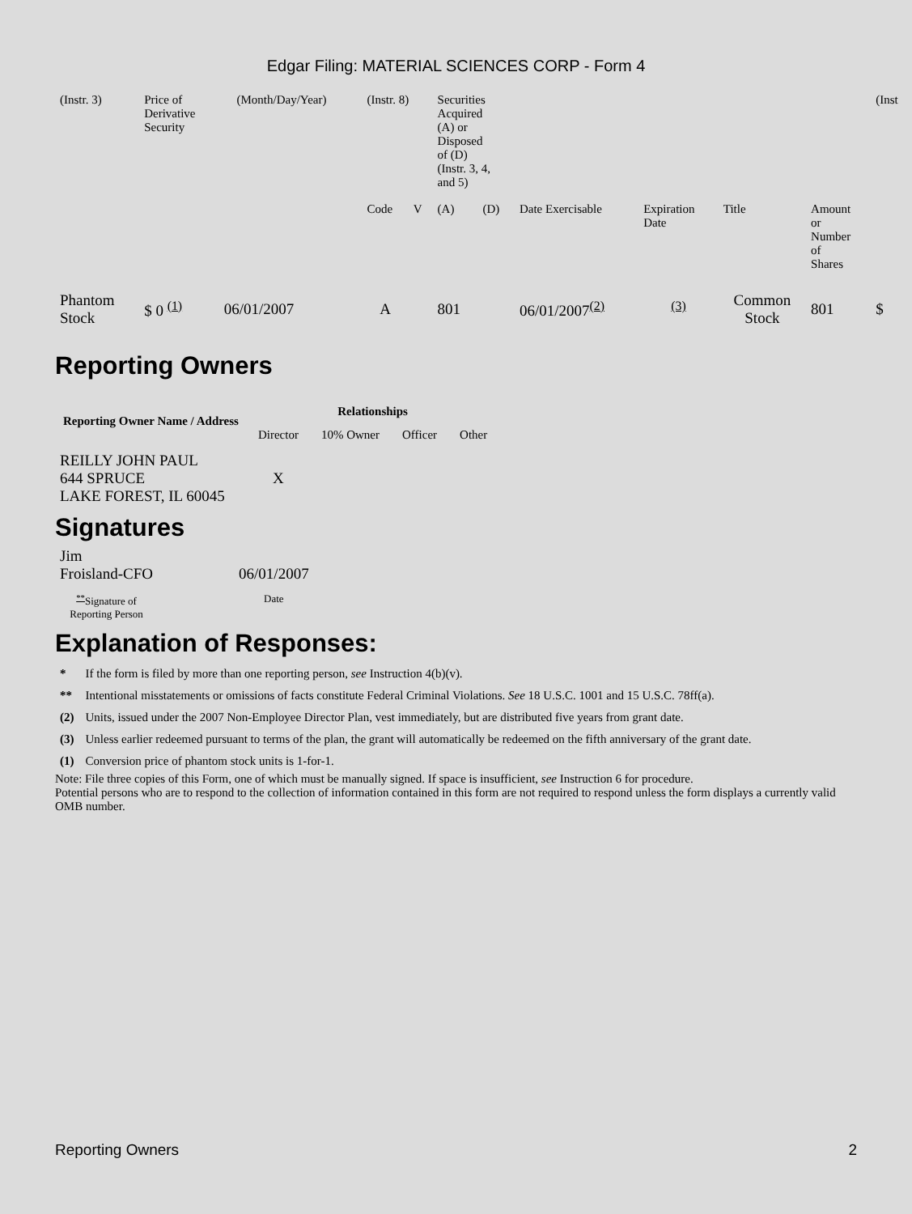Edgar Filing: MATERIAL SCIENCES CORP - Form 4
| (Instr. 3) | Price of Derivative Security | | (Month/Day/Year) | (Instr. 8) | | Securities Acquired (A) or Disposed of (D) (Instr. 3, 4, and 5) | | | | | | (Inst |
| | | | | Code | V | (A) | (D) | Date Exercisable | Expiration Date | Title | Amount or Number of Shares | |
| Phantom Stock | $ 0 <sup>(1)</sup> | 06/01/2007 | | A | | 801 | | 06/01/2007<sup>(2)</sup> | <sup>(3)</sup> | Common Stock | 801 | $ |
Reporting Owners
| Reporting Owner Name / Address | Relationships | | | |
| --- | --- | --- | --- | --- |
| | Director | 10% Owner | Officer | Other |
| REILLY JOHN PAUL 644 SPRUCE LAKE FOREST, IL 60045 | X | | | |
Signatures
| Jim Froisland-CFO | 06/01/2007 |
| <sup>**</sup> Signature of Reporting Person | Date |
Explanation of Responses:
| * | If the form is filed by more than one reporting person, see Instruction 4(b)(v). |
| ** | Intentional misstatements or omissions of facts constitute Federal Criminal Violations. See 18 U.S.C. 1001 and 15 U.S.C. 78ff(a). |
| (2) | Units, issued under the 2007 Non-Employee Director Plan, vest immediately, but are distributed five years from grant date. |
| (3) | Unless earlier redeemed pursuant to terms of the plan, the grant will automatically be redeemed on the fifth anniversary of the grant date. |
| (1) | Conversion price of phantom stock units is 1-for-1. |
Note: File three copies of this Form, one of which must be manually signed. If space is insufficient, see Instruction 6 for procedure.
Potential persons who are to respond to the collection of information contained in this form are not required to respond unless the form displays a currently valid OMB number.
Reporting Owners 2